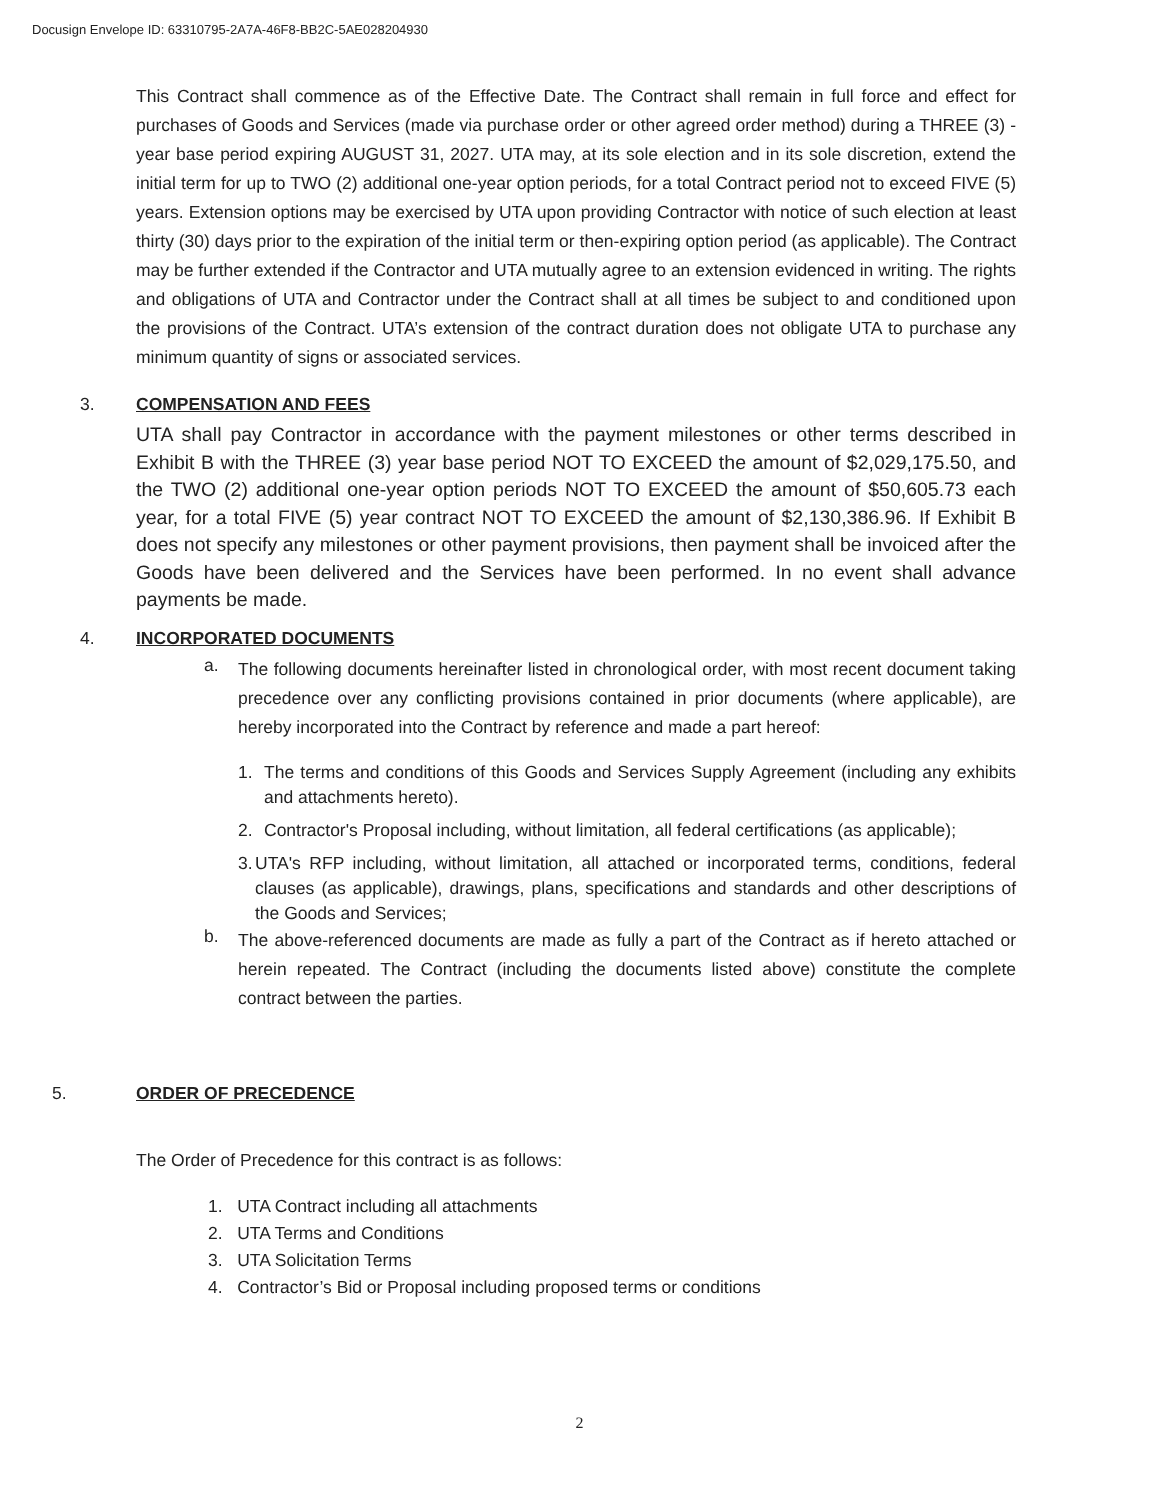Docusign Envelope ID: 63310795-2A7A-46F8-BB2C-5AE028204930
This Contract shall commence as of the Effective Date. The Contract shall remain in full force and effect for purchases of Goods and Services (made via purchase order or other agreed order method) during a THREE (3) - year base period expiring AUGUST 31, 2027. UTA may, at its sole election and in its sole discretion, extend the initial term for up to TWO (2) additional one-year option periods, for a total Contract period not to exceed FIVE (5) years. Extension options may be exercised by UTA upon providing Contractor with notice of such election at least thirty (30) days prior to the expiration of the initial term or then-expiring option period (as applicable). The Contract may be further extended if the Contractor and UTA mutually agree to an extension evidenced in writing. The rights and obligations of UTA and Contractor under the Contract shall at all times be subject to and conditioned upon the provisions of the Contract. UTA’s extension of the contract duration does not obligate UTA to purchase any minimum quantity of signs or associated services.
3. COMPENSATION AND FEES
UTA shall pay Contractor in accordance with the payment milestones or other terms described in Exhibit B with the THREE (3) year base period NOT TO EXCEED the amount of $2,029,175.50, and the TWO (2) additional one-year option periods NOT TO EXCEED the amount of $50,605.73 each year, for a total FIVE (5) year contract NOT TO EXCEED the amount of $2,130,386.96. If Exhibit B does not specify any milestones or other payment provisions, then payment shall be invoiced after the Goods have been delivered and the Services have been performed. In no event shall advance payments be made.
4. INCORPORATED DOCUMENTS
a.
The following documents hereinafter listed in chronological order, with most recent document taking precedence over any conflicting provisions contained in prior documents (where applicable), are hereby incorporated into the Contract by reference and made a part hereof:
1.
The terms and conditions of this Goods and Services Supply Agreement (including any exhibits and attachments hereto).
2.
Contractor's Proposal including, without limitation, all federal certifications (as applicable);
3.
UTA's RFP including, without limitation, all attached or incorporated terms, conditions, federal clauses (as applicable), drawings, plans, specifications and standards and other descriptions of the Goods and Services;
b.
The above-referenced documents are made as fully a part of the Contract as if hereto attached or herein repeated. The Contract (including the documents listed above) constitute the complete contract between the parties.
5. ORDER OF PRECEDENCE
The Order of Precedence for this contract is as follows:
1. UTA Contract including all attachments
2. UTA Terms and Conditions
3. UTA Solicitation Terms
4. Contractor’s Bid or Proposal including proposed terms or conditions
2